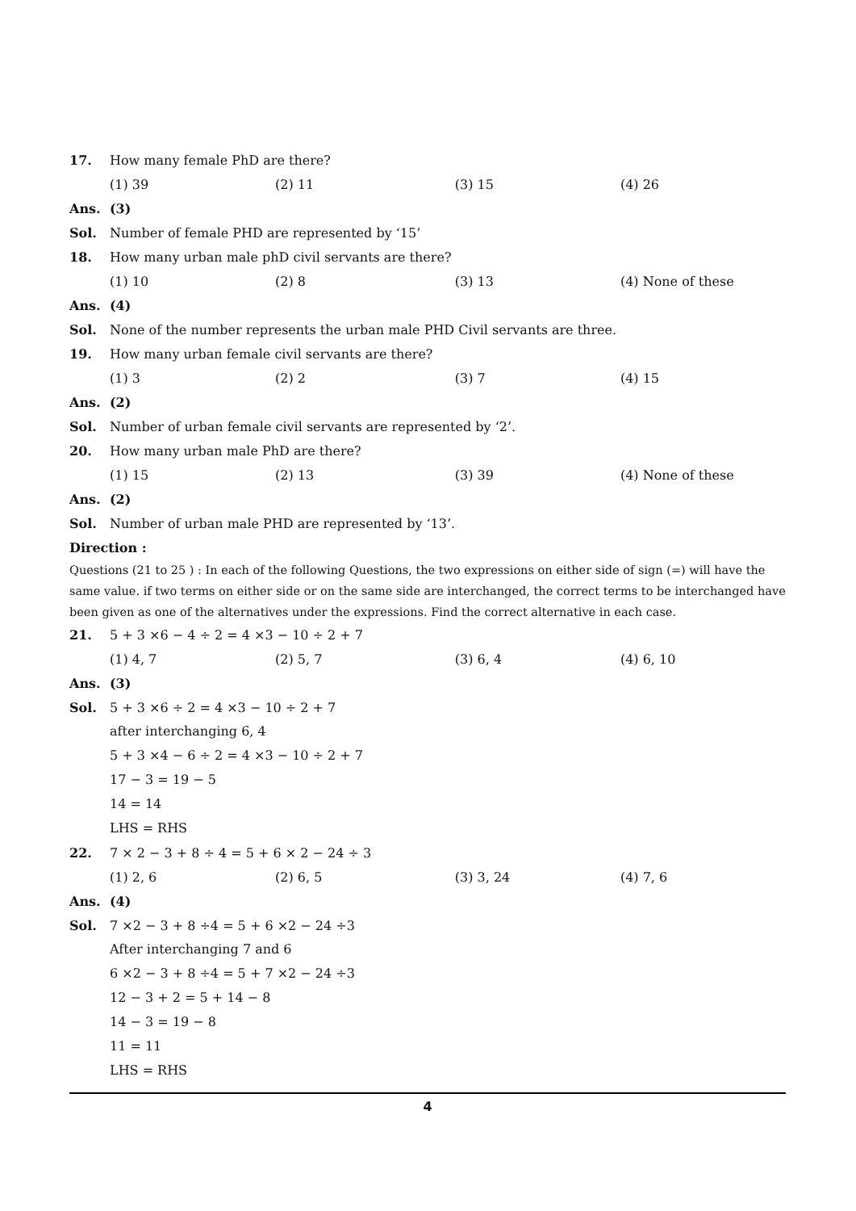17. How many female PhD are there?
(1) 39 (2) 11 (3) 15 (4) 26
Ans. (3)
Sol. Number of female PHD are represented by ‘15’
18. How many urban male phD civil servants are there?
(1) 10 (2) 8 (3) 13 (4) None of these
Ans. (4)
Sol. None of the number represents the urban male PHD Civil servants are three.
19. How many urban female civil servants are there?
(1) 3 (2) 2 (3) 7 (4) 15
Ans. (2)
Sol. Number of urban female civil servants are represented by ‘2’.
20. How many urban male PhD are there?
(1) 15 (2) 13 (3) 39 (4) None of these
Ans. (2)
Sol. Number of urban male PHD are represented by ‘13’.
Direction :
Questions (21 to 25 ) : In each of the following Questions, the two expressions on either side of sign (=) will have the same value. if two terms on either side or on the same side are interchanged, the correct terms to be interchanged have been given as one of the alternatives under the expressions. Find the correct alternative in each case.
21. 5 + 3 ×6 − 4 ÷ 2 = 4 ×3 − 10 ÷ 2 + 7
(1) 4, 7 (2) 5, 7 (3) 6, 4 (4) 6, 10
Ans. (3)
Sol. 5 + 3 ×6 ÷ 2 = 4 ×3 − 10 ÷ 2 + 7
after interchanging 6, 4
5 + 3 ×4 − 6 ÷ 2 = 4 ×3 − 10 ÷ 2 + 7
17 − 3 = 19 − 5
14 = 14
LHS = RHS
22. 7 × 2 − 3 + 8 ÷ 4 = 5 + 6 × 2 − 24 ÷ 3
(1) 2, 6 (2) 6, 5 (3) 3, 24 (4) 7, 6
Ans. (4)
Sol. 7 ×2 − 3 + 8 ÷4 = 5 + 6 ×2 − 24 ÷3
After interchanging 7 and 6
6 ×2 − 3 + 8 ÷4 = 5 + 7 ×2 − 24 ÷3
12 − 3 + 2 = 5 + 14 − 8
14 − 3 = 19 − 8
11 = 11
LHS = RHS
4